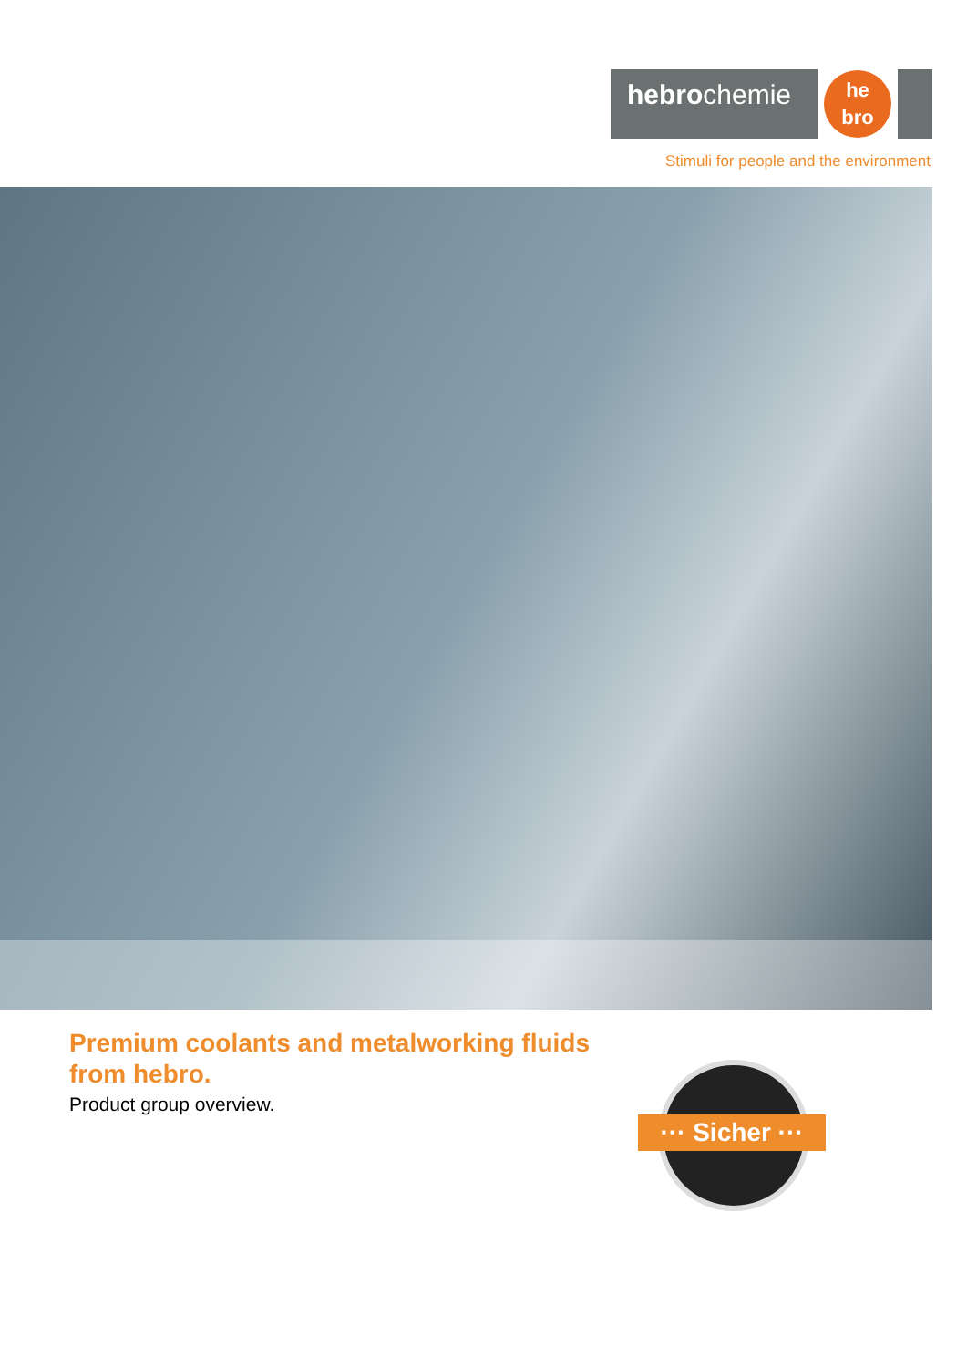hebrochemie
he
bro
Stimuli for people and the environment
Premium coolants and metalworking fluids
from hebro.
Product group overview.
··· Sicher ···